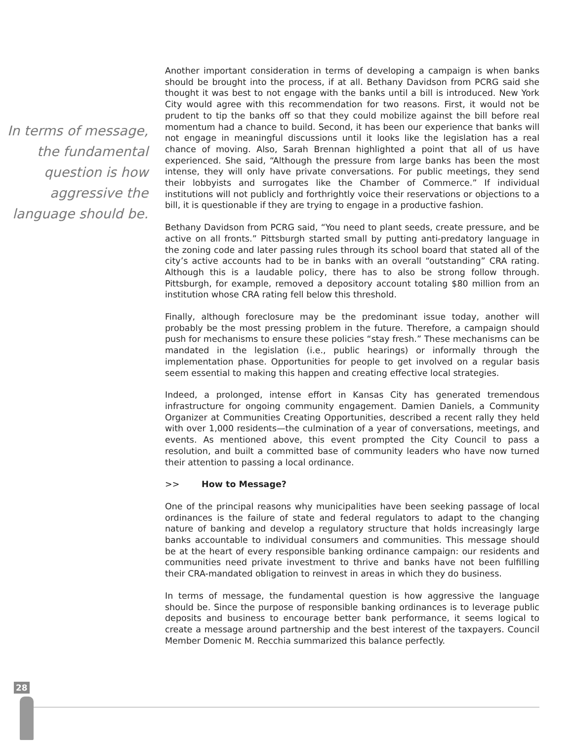In terms of message, the fundamental question is how aggressive the language should be.
Another important consideration in terms of developing a campaign is when banks should be brought into the process, if at all. Bethany Davidson from PCRG said she thought it was best to not engage with the banks until a bill is introduced. New York City would agree with this recommendation for two reasons. First, it would not be prudent to tip the banks off so that they could mobilize against the bill before real momentum had a chance to build. Second, it has been our experience that banks will not engage in meaningful discussions until it looks like the legislation has a real chance of moving. Also, Sarah Brennan highlighted a point that all of us have experienced. She said, “Although the pressure from large banks has been the most intense, they will only have private conversations. For public meetings, they send their lobbyists and surrogates like the Chamber of Commerce.” If individual institutions will not publicly and forthrightly voice their reservations or objections to a bill, it is questionable if they are trying to engage in a productive fashion.
Bethany Davidson from PCRG said, “You need to plant seeds, create pressure, and be active on all fronts.” Pittsburgh started small by putting anti-predatory language in the zoning code and later passing rules through its school board that stated all of the city’s active accounts had to be in banks with an overall “outstanding” CRA rating. Although this is a laudable policy, there has to also be strong follow through. Pittsburgh, for example, removed a depository account totaling $80 million from an institution whose CRA rating fell below this threshold.
Finally, although foreclosure may be the predominant issue today, another will probably be the most pressing problem in the future. Therefore, a campaign should push for mechanisms to ensure these policies “stay fresh.” These mechanisms can be mandated in the legislation (i.e., public hearings) or informally through the implementation phase. Opportunities for people to get involved on a regular basis seem essential to making this happen and creating effective local strategies.
Indeed, a prolonged, intense effort in Kansas City has generated tremendous infrastructure for ongoing community engagement. Damien Daniels, a Community Organizer at Communities Creating Opportunities, described a recent rally they held with over 1,000 residents—the culmination of a year of conversations, meetings, and events. As mentioned above, this event prompted the City Council to pass a resolution, and built a committed base of community leaders who have now turned their attention to passing a local ordinance.
>> How to Message?
One of the principal reasons why municipalities have been seeking passage of local ordinances is the failure of state and federal regulators to adapt to the changing nature of banking and develop a regulatory structure that holds increasingly large banks accountable to individual consumers and communities. This message should be at the heart of every responsible banking ordinance campaign: our residents and communities need private investment to thrive and banks have not been fulfilling their CRA-mandated obligation to reinvest in areas in which they do business.
In terms of message, the fundamental question is how aggressive the language should be. Since the purpose of responsible banking ordinances is to leverage public deposits and business to encourage better bank performance, it seems logical to create a message around partnership and the best interest of the taxpayers. Council Member Domenic M. Recchia summarized this balance perfectly.
28